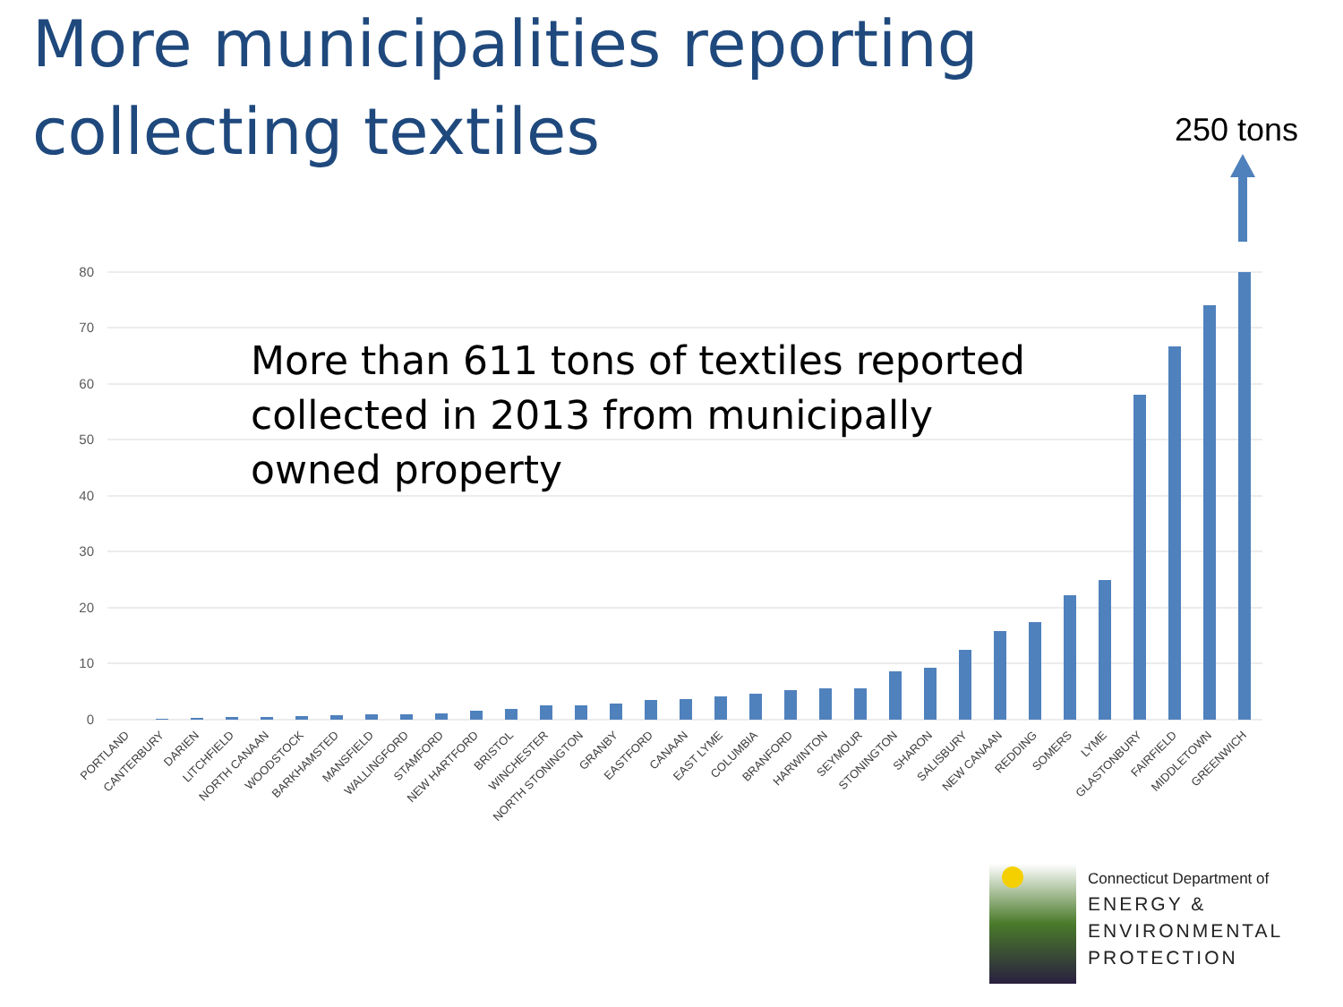More municipalities reporting collecting textiles
250 tons
80
70
60
50
40
30
20
10
0
PORTLAND
CANTERBURY
DARIEN
LITCHFIELD
NORTH CANAAN
WOODSTOCK
BARKHAMSTED
MANSFIELD
WALLINGFORD
STAMFORD
NEW HARTFORD
BRISTOL
WINCHESTER
NORTH STONINGTON
GRANBY
EASTFORD
CANAAN
EAST LYME
COLUMBIA
BRANFORD
HARWINTON
SEYMOUR
STONINGTON
SHARON
SALISBURY
NEW CANAAN
REDDING
SOMERS
LYME
GLASTONBURY
FAIRFIELD
MIDDLETOWN
GREENWICH
More than 611 tons of textiles reported collected in 2013 from municipally owned property
Connecticut Department of
ENERGY &
ENVIRONMENTAL
PROTECTION